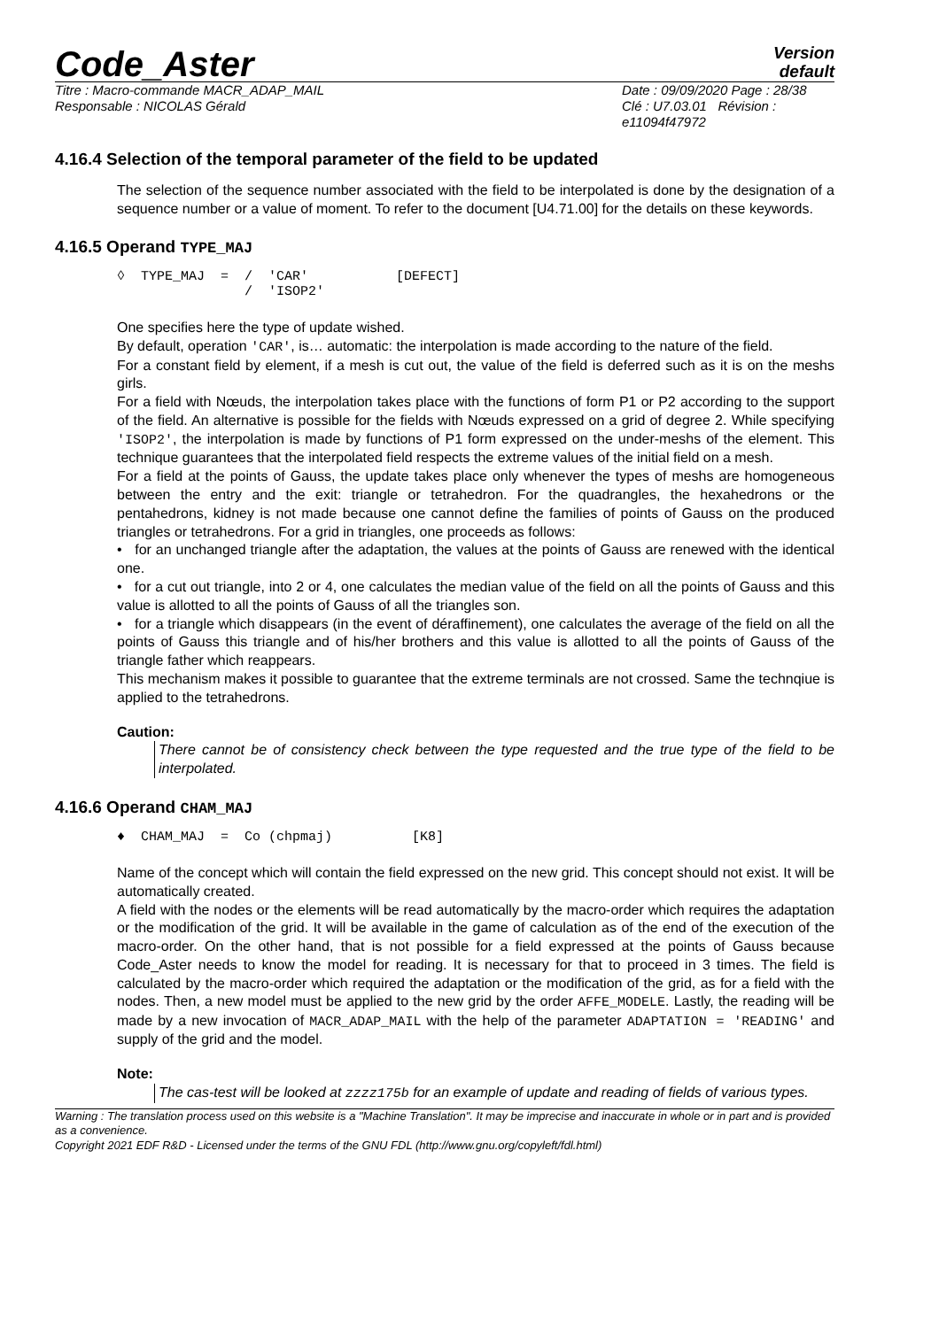Code_Aster
Version
default
Titre : Macro-commande MACR_ADAP_MAIL
Responsable : NICOLAS Gérald
Date : 09/09/2020 Page : 28/38
Clé : U7.03.01 Révision :
e11094f47972
4.16.4 Selection of the temporal parameter of the field to be updated
The selection of the sequence number associated with the field to be interpolated is done by the designation of a sequence number or a value of moment. To refer to the document [U4.71.00] for the details on these keywords.
4.16.5 Operand TYPE_MAJ
◊  TYPE_MAJ  =  /  'CAR'           [DEFECT]
                /  'ISOP2'
One specifies here the type of update wished.
By default, operation 'CAR', is… automatic: the interpolation is made according to the nature of the field.
For a constant field by element, if a mesh is cut out, the value of the field is deferred such as it is on the meshs girls.
For a field with Nœuds, the interpolation takes place with the functions of form P1 or P2 according to the support of the field. An alternative is possible for the fields with Nœuds expressed on a grid of degree 2. While specifying 'ISOP2', the interpolation is made by functions of P1 form expressed on the under-meshs of the element. This technique guarantees that the interpolated field respects the extreme values of the initial field on a mesh.
For a field at the points of Gauss, the update takes place only whenever the types of meshs are homogeneous between the entry and the exit: triangle or tetrahedron. For the quadrangles, the hexahedrons or the pentahedrons, kidney is not made because one cannot define the families of points of Gauss on the produced triangles or tetrahedrons. For a grid in triangles, one proceeds as follows:
• for an unchanged triangle after the adaptation, the values at the points of Gauss are renewed with the identical one.
• for a cut out triangle, into 2 or 4, one calculates the median value of the field on all the points of Gauss and this value is allotted to all the points of Gauss of all the triangles son.
• for a triangle which disappears (in the event of déraffinement), one calculates the average of the field on all the points of Gauss this triangle and of his/her brothers and this value is allotted to all the points of Gauss of the triangle father which reappears.
This mechanism makes it possible to guarantee that the extreme terminals are not crossed. Same the technqiue is applied to the tetrahedrons.
Caution:
There cannot be of consistency check between the type requested and the true type of the field to be interpolated.
4.16.6 Operand CHAM_MAJ
♦  CHAM_MAJ  =  Co (chpmaj)          [K8]
Name of the concept which will contain the field expressed on the new grid. This concept should not exist. It will be automatically created.
A field with the nodes or the elements will be read automatically by the macro-order which requires the adaptation or the modification of the grid. It will be available in the game of calculation as of the end of the execution of the macro-order. On the other hand, that is not possible for a field expressed at the points of Gauss because Code_Aster needs to know the model for reading. It is necessary for that to proceed in 3 times. The field is calculated by the macro-order which required the adaptation or the modification of the grid, as for a field with the nodes. Then, a new model must be applied to the new grid by the order AFFE_MODELE. Lastly, the reading will be made by a new invocation of MACR_ADAP_MAIL with the help of the parameter ADAPTATION = 'READING' and supply of the grid and the model.
Note:
The cas-test will be looked at zzzz175b for an example of update and reading of fields of various types.
Warning : The translation process used on this website is a "Machine Translation". It may be imprecise and inaccurate in whole or in part and is provided as a convenience.
Copyright 2021 EDF R&D - Licensed under the terms of the GNU FDL (http://www.gnu.org/copyleft/fdl.html)